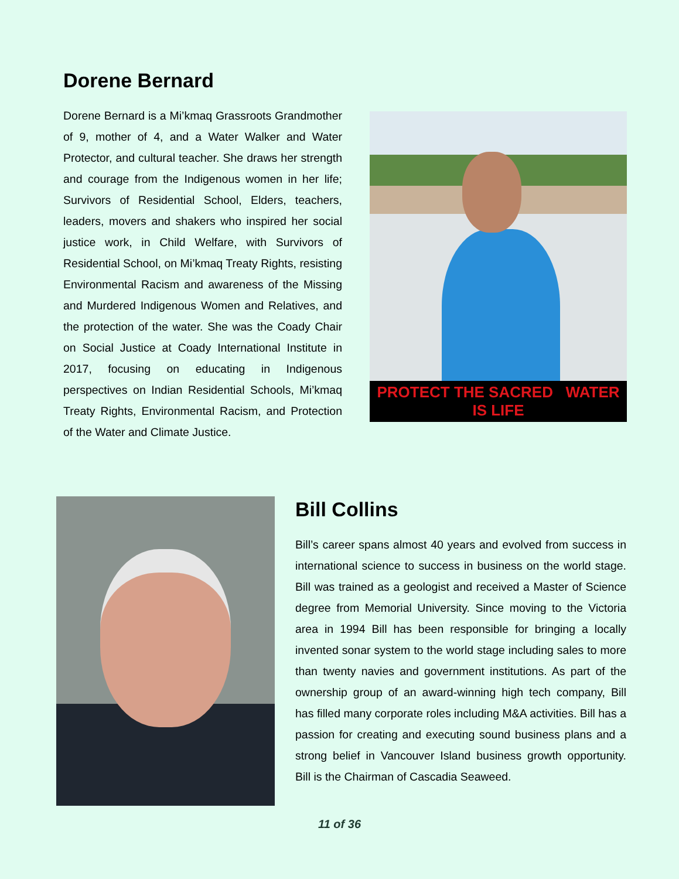Dorene Bernard
Dorene Bernard is a Mi’kmaq Grassroots Grandmother of 9, mother of 4, and a Water Walker and Water Protector, and cultural teacher. She draws her strength and courage from the Indigenous women in her life; Survivors of Residential School, Elders, teachers, leaders, movers and shakers who inspired her social justice work, in Child Welfare, with Survivors of Residential School, on Mi’kmaq Treaty Rights, resisting Environmental Racism and awareness of the Missing and Murdered Indigenous Women and Relatives, and the protection of the water. She was the Coady Chair on Social Justice at Coady International Institute in 2017, focusing on educating in Indigenous perspectives on Indian Residential Schools, Mi’kmaq Treaty Rights, Environmental Racism, and Protection of the Water and Climate Justice.
PROTECT THE SACRED WATER IS LIFE
Bill Collins
Bill’s career spans almost 40 years and evolved from success in international science to success in business on the world stage. Bill was trained as a geologist and received a Master of Science degree from Memorial University. Since moving to the Victoria area in 1994 Bill has been responsible for bringing a locally invented sonar system to the world stage including sales to more than twenty navies and government institutions. As part of the ownership group of an award-winning high tech company, Bill has filled many corporate roles including M&A activities. Bill has a passion for creating and executing sound business plans and a strong belief in Vancouver Island business growth opportunity. Bill is the Chairman of Cascadia Seaweed.
11 of 36